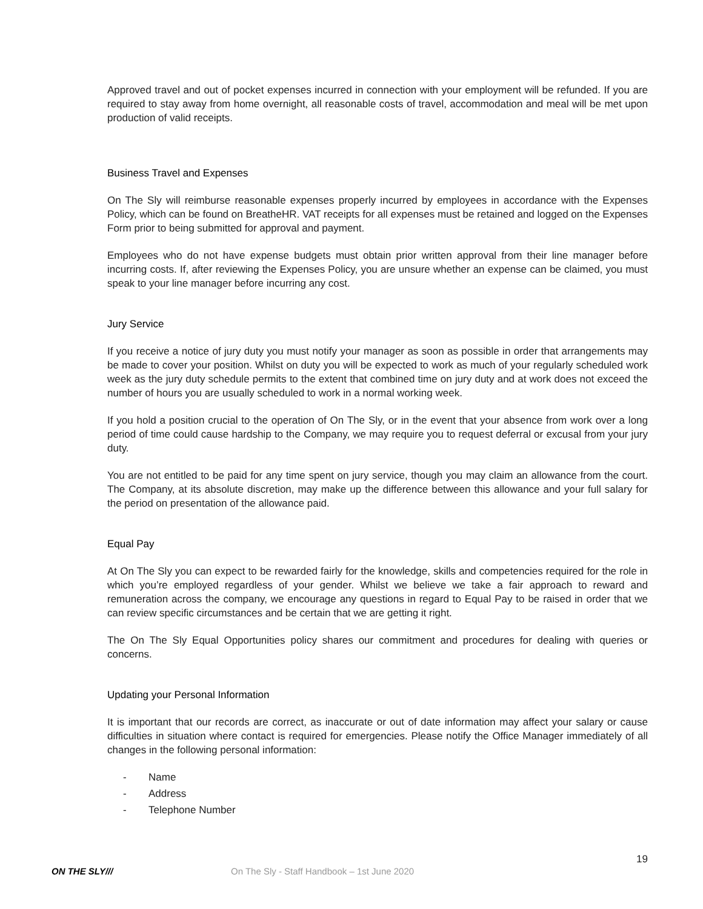Approved travel and out of pocket expenses incurred in connection with your employment will be refunded. If you are required to stay away from home overnight, all reasonable costs of travel, accommodation and meal will be met upon production of valid receipts.
Business Travel and Expenses
On The Sly will reimburse reasonable expenses properly incurred by employees in accordance with the Expenses Policy, which can be found on BreatheHR. VAT receipts for all expenses must be retained and logged on the Expenses Form prior to being submitted for approval and payment.
Employees who do not have expense budgets must obtain prior written approval from their line manager before incurring costs. If, after reviewing the Expenses Policy, you are unsure whether an expense can be claimed, you must speak to your line manager before incurring any cost.
Jury Service
If you receive a notice of jury duty you must notify your manager as soon as possible in order that arrangements may be made to cover your position. Whilst on duty you will be expected to work as much of your regularly scheduled work week as the jury duty schedule permits to the extent that combined time on jury duty and at work does not exceed the number of hours you are usually scheduled to work in a normal working week.
If you hold a position crucial to the operation of On The Sly, or in the event that your absence from work over a long period of time could cause hardship to the Company, we may require you to request deferral or excusal from your jury duty.
You are not entitled to be paid for any time spent on jury service, though you may claim an allowance from the court. The Company, at its absolute discretion, may make up the difference between this allowance and your full salary for the period on presentation of the allowance paid.
Equal Pay
At On The Sly you can expect to be rewarded fairly for the knowledge, skills and competencies required for the role in which you’re employed regardless of your gender. Whilst we believe we take a fair approach to reward and remuneration across the company, we encourage any questions in regard to Equal Pay to be raised in order that we can review specific circumstances and be certain that we are getting it right.
The On The Sly Equal Opportunities policy shares our commitment and procedures for dealing with queries or concerns.
Updating your Personal Information
It is important that our records are correct, as inaccurate or out of date information may affect your salary or cause difficulties in situation where contact is required for emergencies. Please notify the Office Manager immediately of all changes in the following personal information:
- Name
- Address
- Telephone Number
19
ON THE SLY///
On The Sly - Staff Handbook – 1st June 2020